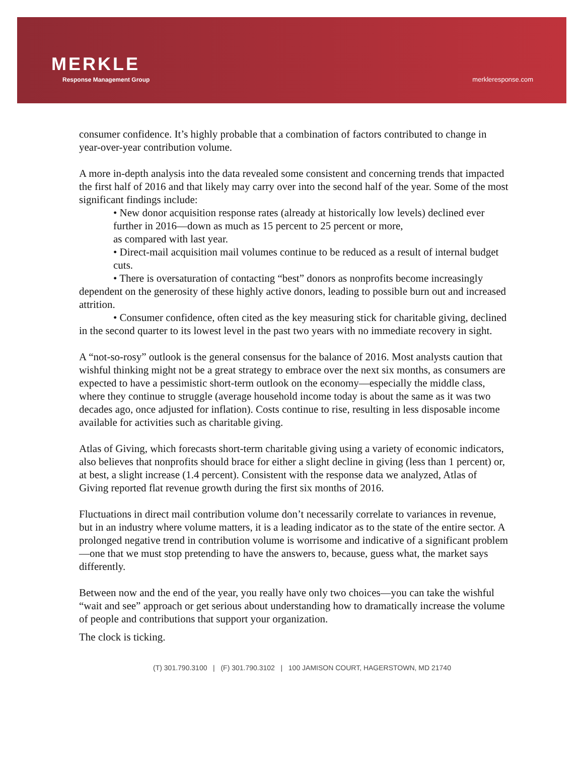MERKLE
Response Management Group
merkleresponse.com
consumer confidence. It’s highly probable that a combination of factors contributed to change in year-over-year contribution volume.
A more in-depth analysis into the data revealed some consistent and concerning trends that impacted the first half of 2016 and that likely may carry over into the second half of the year. Some of the most significant findings include:
• New donor acquisition response rates (already at historically low levels) declined ever further in 2016—down as much as 15 percent to 25 percent or more,
as compared with last year.
• Direct-mail acquisition mail volumes continue to be reduced as a result of internal budget cuts.
• There is oversaturation of contacting “best” donors as nonprofits become increasingly dependent on the generosity of these highly active donors, leading to possible burn out and increased attrition.
• Consumer confidence, often cited as the key measuring stick for charitable giving, declined in the second quarter to its lowest level in the past two years with no immediate recovery in sight.
A “not-so-rosy” outlook is the general consensus for the balance of 2016. Most analysts caution that wishful thinking might not be a great strategy to embrace over the next six months, as consumers are expected to have a pessimistic short-term outlook on the economy—especially the middle class, where they continue to struggle (average household income today is about the same as it was two decades ago, once adjusted for inflation). Costs continue to rise, resulting in less disposable income available for activities such as charitable giving.
Atlas of Giving, which forecasts short-term charitable giving using a variety of economic indicators, also believes that nonprofits should brace for either a slight decline in giving (less than 1 percent) or, at best, a slight increase (1.4 percent). Consistent with the response data we analyzed, Atlas of Giving reported flat revenue growth during the first six months of 2016.
Fluctuations in direct mail contribution volume don’t necessarily correlate to variances in revenue, but in an industry where volume matters, it is a leading indicator as to the state of the entire sector. A prolonged negative trend in contribution volume is worrisome and indicative of a significant problem—one that we must stop pretending to have the answers to, because, guess what, the market says differently.
Between now and the end of the year, you really have only two choices—you can take the wishful “wait and see” approach or get serious about understanding how to dramatically increase the volume of people and contributions that support your organization.
The clock is ticking.
(T) 301.790.3100 | (F) 301.790.3102 | 100 JAMISON COURT, HAGERSTOWN, MD 21740